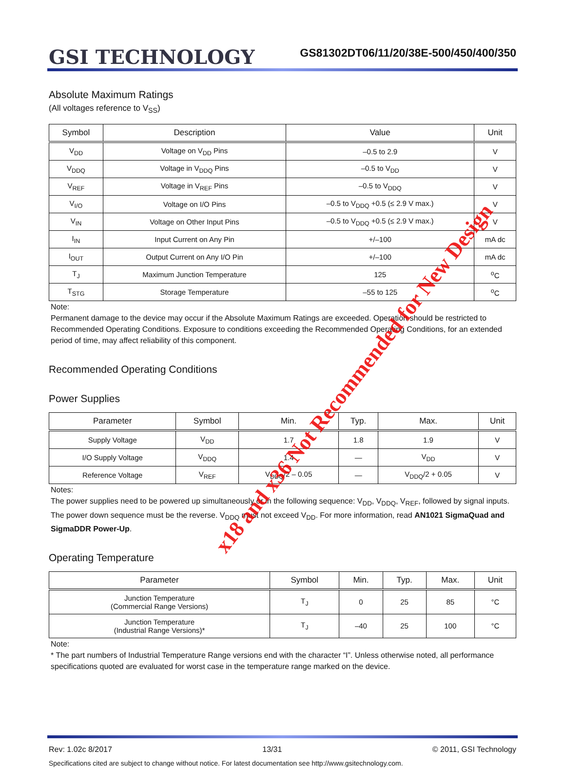GSI TECHNOLOGY
GS81302DT06/11/20/38E-500/450/400/350
Absolute Maximum Ratings
(All voltages reference to V<sub>SS</sub>)
| Symbol | Description | Value | Unit |
| --- | --- | --- | --- |
| V<sub>DD</sub> | Voltage on V<sub>DD</sub> Pins | –0.5 to 2.9 | V |
| V<sub>DDQ</sub> | Voltage in V<sub>DDQ</sub> Pins | –0.5 to V<sub>DD</sub> | V |
| V<sub>REF</sub> | Voltage in V<sub>REF</sub> Pins | –0.5 to V<sub>DDQ</sub> | V |
| V<sub>I/O</sub> | Voltage on I/O Pins | –0.5 to V<sub>DDQ</sub> +0.5 (≤ 2.9 V max.) | V |
| V<sub>IN</sub> | Voltage on Other Input Pins | –0.5 to V<sub>DDQ</sub> +0.5 (≤ 2.9 V max.) | V |
| I<sub>IN</sub> | Input Current on Any Pin | +/–100 | mA dc |
| I<sub>OUT</sub> | Output Current on Any I/O Pin | +/–100 | mA dc |
| T<sub>J</sub> | Maximum Junction Temperature | 125 | <sup>o</sup> C |
| T<sub>STG</sub> | Storage Temperature | –55 to 125 | <sup>o</sup> C |
Note:
Permanent damage to the device may occur if the Absolute Maximum Ratings are exceeded. Operation should be restricted to Recommended Operating Conditions. Exposure to conditions exceeding the Recommended Operating Conditions, for an extended period of time, may affect reliability of this component.
Recommended Operating Conditions
Power Supplies
| Parameter | Symbol | Min. | Typ. | Max. | Unit |
| --- | --- | --- | --- | --- | --- |
| Supply Voltage | V<sub>DD</sub> | 1.7 | 1.8 | 1.9 | V |
| I/O Supply Voltage | V<sub>DDQ</sub> | 1.4 | — | V<sub>DD</sub> | V |
| Reference Voltage | V<sub>REF</sub> | V<sub>DDQ</sub>/2 – 0.05 | — | V<sub>DDQ</sub>/2 + 0.05 | V |
Notes:
The power supplies need to be powered up simultaneously or in the following sequence: V<sub>DD</sub>, V<sub>DDQ</sub>, V<sub>REF</sub>, followed by signal inputs. The power down sequence must be the reverse. V<sub>DDQ</sub> must not exceed V<sub>DD</sub>. For more information, read AN1021 SigmaQuad and SigmaDDR Power-Up.
Operating Temperature
| Parameter | Symbol | Min. | Typ. | Max. | Unit |
| --- | --- | --- | --- | --- | --- |
| Junction Temperature (Commercial Range Versions) | T<sub>J</sub> | 0 | 25 | 85 | °C |
| Junction Temperature (Industrial Range Versions)* | T<sub>J</sub> | –40 | 25 | 100 | °C |
Note:
* The part numbers of Industrial Temperature Range versions end with the character “I”. Unless otherwise noted, all performance specifications quoted are evaluated for worst case in the temperature range marked on the device.
Rev: 1.02c 8/2017 13/31 © 2011, GSI Technology
Specifications cited are subject to change without notice. For latest documentation see http://www.gsitechnology.com.
x18 and x36 Not Recommended for New Design